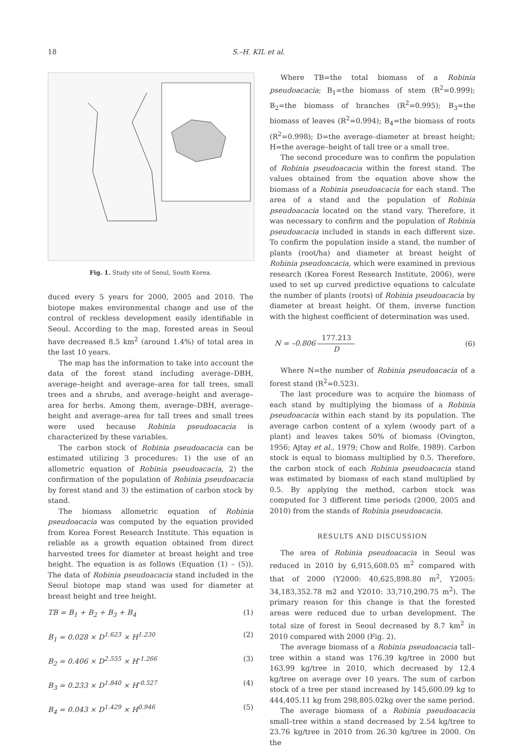18 S.–H. KIL et al.
Fig. 1. Study site of Seoul, South Korea.
duced every 5 years for 2000, 2005 and 2010. The biotope makes environmental change and use of the control of reckless development easily identifiable in Seoul. According to the map, forested areas in Seoul have decreased 8.5 km<sup>2</sup> (around 1.4%) of total area in the last 10 years.
The map has the information to take into account the data of the forest stand including average–DBH, average–height and average–area for tall trees, small trees and a shrubs, and average–height and average–area for herbs. Among them, average–DBH, average–height and average–area for tall trees and small trees were used because Robinia pseudoacacia is characterized by these variables.
The carbon stock of Robinia pseudoacacia can be estimated utilizing 3 procedures: 1) the use of an allometric equation of Robinia pseudoacacia, 2) the confirmation of the population of Robinia pseudoacacia by forest stand and 3) the estimation of carbon stock by stand.
The biomass allometric equation of Robinia pseudoacacia was computed by the equation provided from Korea Forest Research Institute. This equation is reliable as a growth equation obtained from direct harvested trees for diameter at breast height and tree height. The equation is as follows (Equation (1) – (5)). The data of Robinia pseudoacacia stand included in the Seoul biotope map stand was used for diameter at breast height and tree height.
TB = B<sub>1</sub> + B<sub>2</sub> + B<sub>3</sub> + B<sub>4</sub> (1)
B<sub>1</sub> = 0.028 × D<sup>1.623</sup> × H<sup>1.230</sup> (2)
B<sub>2</sub> = 0.406 × D<sup>2.555</sup> × H<sup>-1.266</sup> (3)
B<sub>3</sub> = 0.233 × D<sup>1.840</sup> × H<sup>-0.527</sup> (4)
B<sub>4</sub> = 0.043 × D<sup>1.429</sup> × H<sup>0.946</sup> (5)
Where TB=the total biomass of a Robinia pseudoacacia; B<sub>1</sub>=the biomass of stem (R<sup>2</sup>=0.999); B<sub>2</sub>=the biomass of branches (R<sup>2</sup>=0.995); B<sub>3</sub>=the biomass of leaves (R<sup>2</sup>=0.994); B<sub>4</sub>=the biomass of roots (R<sup>2</sup>=0.998); D=the average–diameter at breast height; H=the average–height of tall tree or a small tree.
The second procedure was to confirm the population of Robinia pseudoacacia within the forest stand. The values obtained from the equation above show the biomass of a Robinia pseudoacacia for each stand. The area of a stand and the population of Robinia pseudoacacia located on the stand vary. Therefore, it was necessary to confirm and the population of Robinia pseudoacacia included in stands in each different size. To confirm the population inside a stand, the number of plants (root/ha) and diameter at breast height of Robinia pseudoacacia, which were examined in previous research (Korea Forest Research Institute, 2006), were used to set up curved predictive equations to calculate the number of plants (roots) of Robinia pseudoacacia by diameter at breast height. Of them, inverse function with the highest coefficient of determination was used.
N = –0.806 177.213 D (6)
Where N=the number of Robinia pseudoacacia of a forest stand (R<sup>2</sup>=0.523).
The last procedure was to acquire the biomass of each stand by multiplying the biomass of a Robinia pseudoacacia within each stand by its population. The average carbon content of a xylem (woody part of a plant) and leaves takes 50% of biomass (Ovington, 1956; Ajtay et al., 1979; Chow and Rolfe, 1989). Carbon stock is equal to biomass multiplied by 0.5. Therefore, the carbon stock of each Robinia pseudoacacia stand was estimated by biomass of each stand multiplied by 0.5. By applying the method, carbon stock was computed for 3 different time periods (2000, 2005 and 2010) from the stands of Robinia pseudoacacia.
RESULTS AND DISCUSSION
The area of Robinia pseudoacacia in Seoul was reduced in 2010 by 6,915,608.05 m<sup>2</sup> compared with that of 2000 (Y2000: 40,625,898.80 m<sup>2</sup>, Y2005: 34,183,352.78 m2 and Y2010: 33,710,290.75 m<sup>2</sup>). The primary reason for this change is that the forested areas were reduced due to urban development. The total size of forest in Seoul decreased by 8.7 km<sup>2</sup> in 2010 compared with 2000 (Fig. 2).
The average biomass of a Robinia pseudoacacia tall–tree within a stand was 176.39 kg/tree in 2000 but 163.99 kg/tree in 2010, which decreased by 12.4 kg/tree on average over 10 years. The sum of carbon stock of a tree per stand increased by 145,600.09 kg to 444,405.11 kg from 298,805.02kg over the same period.
The average biomass of a Robinia pseudoacacia small–tree within a stand decreased by 2.54 kg/tree to 23.76 kg/tree in 2010 from 26.30 kg/tree in 2000. On the